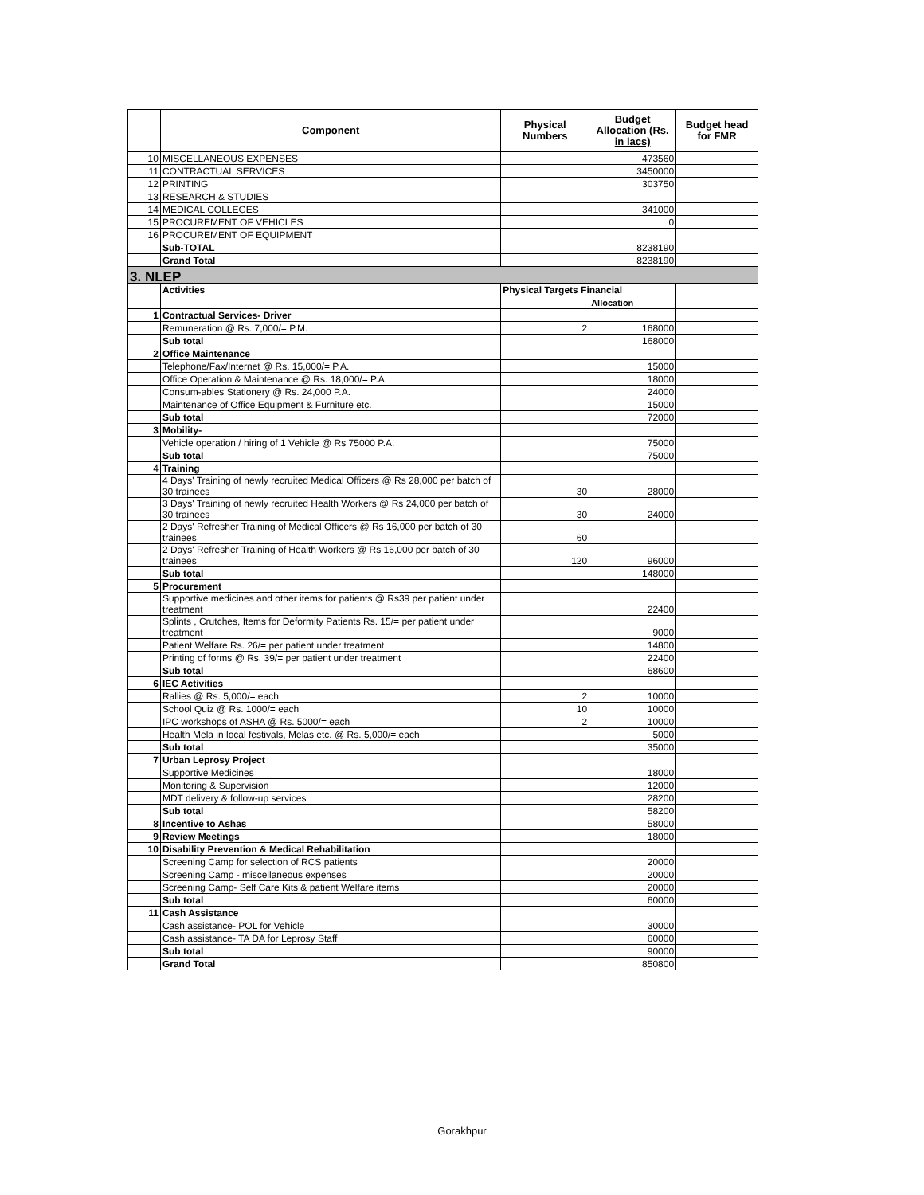| | Component | Physical Numbers | Budget Allocation (Rs. in lacs) | Budget head for FMR |
| --- | --- | --- | --- | --- |
| 10 | MISCELLANEOUS EXPENSES | | 473560 | |
| 11 | CONTRACTUAL SERVICES | | 3450000 | |
| 12 | PRINTING | | 303750 | |
| 13 | RESEARCH & STUDIES | | | |
| 14 | MEDICAL COLLEGES | | 341000 | |
| 15 | PROCUREMENT OF VEHICLES | | 0 | |
| 16 | PROCUREMENT OF EQUIPMENT | | | |
| | Sub-TOTAL | | 8238190 | |
| | Grand Total | | 8238190 | |
| 3. NLEP | | | | |
| | Activities | Physical Targets Financial | | |
| | | | Allocation | |
| 1 | Contractual Services- Driver | | | |
| | Remuneration @ Rs. 7,000/= P.M. | 2 | 168000 | |
| | Sub total | | 168000 | |
| 2 | Office Maintenance | | | |
| | Telephone/Fax/Internet @ Rs. 15,000/= P.A. | | 15000 | |
| | Office Operation & Maintenance @ Rs. 18,000/= P.A. | | 18000 | |
| | Consum-ables Stationery @ Rs. 24,000 P.A. | | 24000 | |
| | Maintenance of Office Equipment & Furniture etc. | | 15000 | |
| | Sub total | | 72000 | |
| 3 | Mobility- | | | |
| | Vehicle operation / hiring of 1 Vehicle @ Rs 75000 P.A. | | 75000 | |
| | Sub total | | 75000 | |
| 4 | Training | | | |
| | 4 Days' Training of newly recruited Medical Officers @ Rs 28,000 per batch of 30 trainees | 30 | 28000 | |
| | 3 Days' Training of newly recruited Health Workers @ Rs 24,000 per batch of 30 trainees | 30 | 24000 | |
| | 2 Days' Refresher Training of Medical Officers @ Rs 16,000 per batch of 30 trainees | 60 | | |
| | 2 Days' Refresher Training of Health Workers @ Rs 16,000 per batch of 30 trainees | 120 | 96000 | |
| | Sub total | | 148000 | |
| 5 | Procurement | | | |
| | Supportive medicines and other items for patients @ Rs39 per patient under treatment | | 22400 | |
| | Splints , Crutches, Items for Deformity Patients Rs. 15/= per patient under treatment | | 9000 | |
| | Patient Welfare Rs. 26/= per patient under treatment | | 14800 | |
| | Printing of forms @ Rs. 39/= per patient under treatment | | 22400 | |
| | Sub total | | 68600 | |
| 6 | IEC Activities | | | |
| | Rallies @ Rs. 5,000/= each | 2 | 10000 | |
| | School Quiz @ Rs. 1000/= each | 10 | 10000 | |
| | IPC workshops of ASHA @ Rs. 5000/= each | 2 | 10000 | |
| | Health Mela in local festivals, Melas etc. @ Rs. 5,000/= each | | 5000 | |
| | Sub total | | 35000 | |
| 7 | Urban Leprosy Project | | | |
| | Supportive Medicines | | 18000 | |
| | Monitoring & Supervision | | 12000 | |
| | MDT delivery & follow-up services | | 28200 | |
| | Sub total | | 58200 | |
| 8 | Incentive to Ashas | | 58000 | |
| 9 | Review Meetings | | 18000 | |
| 10 | Disability Prevention & Medical Rehabilitation | | | |
| | Screening Camp for selection of RCS patients | | 20000 | |
| | Screening Camp - miscellaneous expenses | | 20000 | |
| | Screening Camp- Self Care Kits & patient Welfare items | | 20000 | |
| | Sub total | | 60000 | |
| 11 | Cash Assistance | | | |
| | Cash assistance- POL for Vehicle | | 30000 | |
| | Cash assistance- TA DA for Leprosy Staff | | 60000 | |
| | Sub total | | 90000 | |
| | Grand Total | | 850800 | |
Gorakhpur